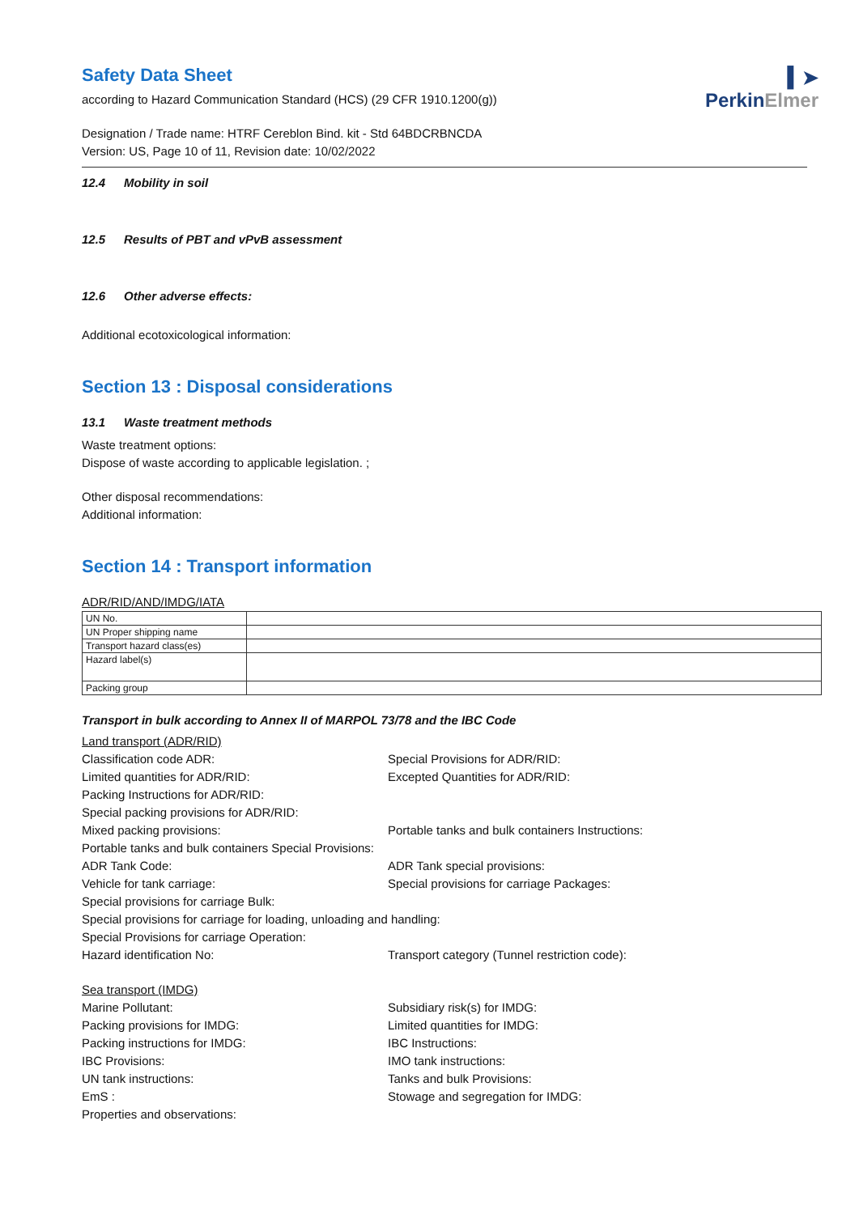▍➤
PerkinElmer
Safety Data Sheet
according to Hazard Communication Standard (HCS) (29 CFR 1910.1200(g))
Designation / Trade name: HTRF Cereblon Bind. kit - Std 64BDCRBNCDA
Version: US, Page 10 of 11, Revision date: 10/02/2022
12.4 Mobility in soil
12.5 Results of PBT and vPvB assessment
12.6 Other adverse effects:
Additional ecotoxicological information:
Section 13 : Disposal considerations
13.1 Waste treatment methods
Waste treatment options:
Dispose of waste according to applicable legislation. ;
Other disposal recommendations:
Additional information:
Section 14 : Transport information
ADR/RID/AND/IMDG/IATA
| UN No. | |
| UN Proper shipping name | |
| Transport hazard class(es) | |
| Hazard label(s) | |
| Packing group | |
Transport in bulk according to Annex II of MARPOL 73/78 and the IBC Code
Land transport (ADR/RID)
Classification code ADR:
Special Provisions for ADR/RID:
Limited quantities for ADR/RID:
Excepted Quantities for ADR/RID:
Packing Instructions for ADR/RID:
Special packing provisions for ADR/RID:
Mixed packing provisions:
Portable tanks and bulk containers Instructions:
Portable tanks and bulk containers Special Provisions:
ADR Tank Code:
ADR Tank special provisions:
Vehicle for tank carriage:
Special provisions for carriage Packages:
Special provisions for carriage Bulk:
Special provisions for carriage for loading, unloading and handling:
Special Provisions for carriage Operation:
Hazard identification No:
Transport category (Tunnel restriction code):
Sea transport (IMDG)
Marine Pollutant:
Subsidiary risk(s) for IMDG:
Packing provisions for IMDG:
Limited quantities for IMDG:
Packing instructions for IMDG:
IBC Instructions:
IBC Provisions:
IMO tank instructions:
UN tank instructions:
Tanks and bulk Provisions:
EmS :
Stowage and segregation for IMDG:
Properties and observations: